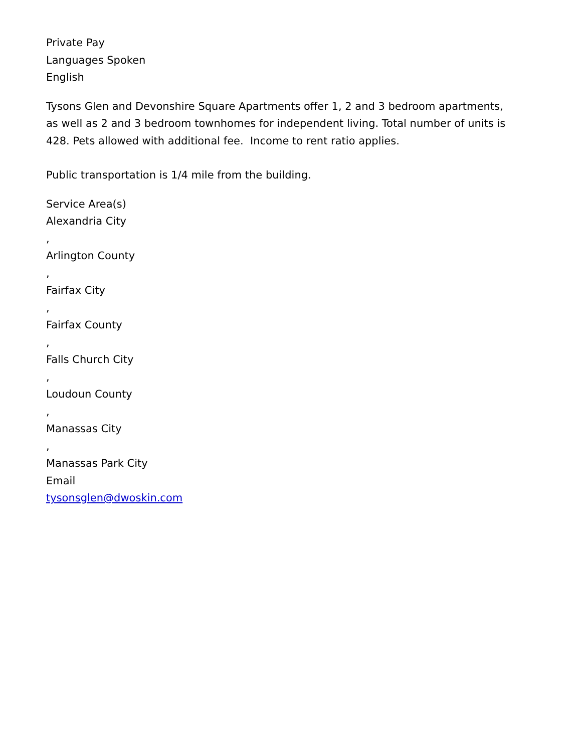Private Pay
Languages Spoken
English
Tysons Glen and Devonshire Square Apartments offer 1, 2 and 3 bedroom apartments, as well as 2 and 3 bedroom townhomes for independent living. Total number of units is 428. Pets allowed with additional fee. Income to rent ratio applies.
Public transportation is 1/4 mile from the building.
Service Area(s)
Alexandria City
,
Arlington County
,
Fairfax City
,
Fairfax County
,
Falls Church City
,
Loudoun County
,
Manassas City
,
Manassas Park City
Email
tysonsglen@dwoskin.com